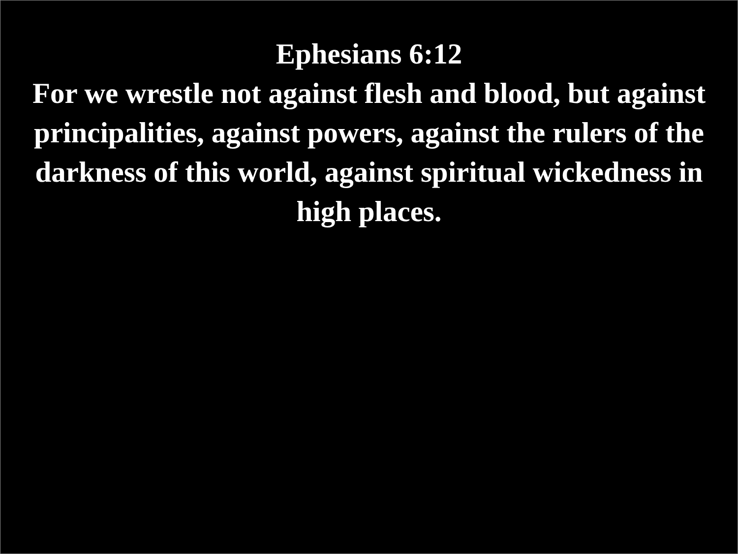Ephesians 6:12
For we wrestle not against flesh and blood, but against principalities, against powers, against the rulers of the darkness of this world, against spiritual wickedness in high places.